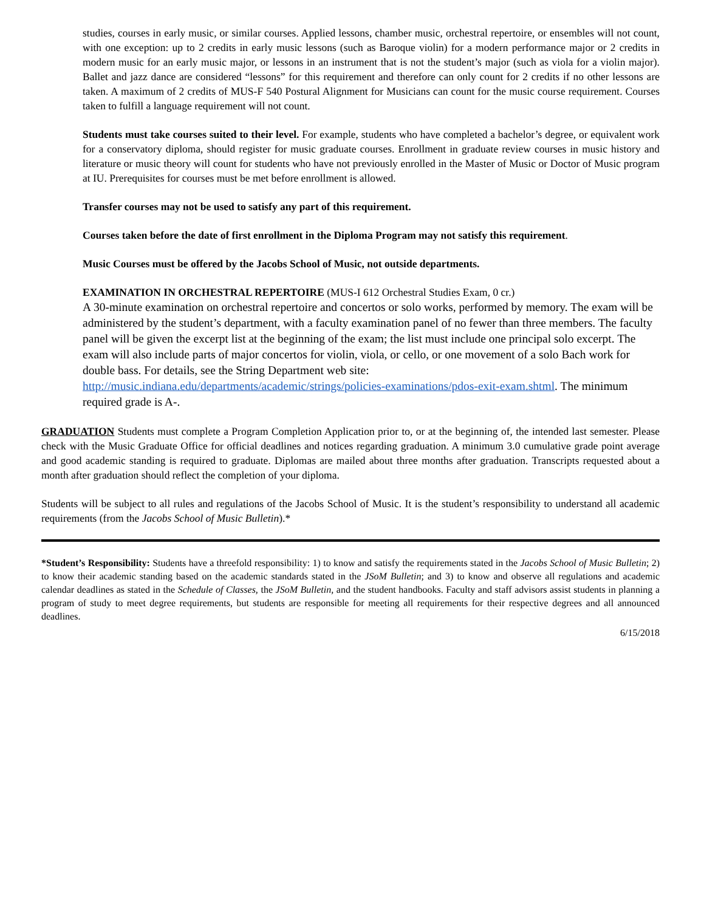studies, courses in early music, or similar courses. Applied lessons, chamber music, orchestral repertoire, or ensembles will not count, with one exception: up to 2 credits in early music lessons (such as Baroque violin) for a modern performance major or 2 credits in modern music for an early music major, or lessons in an instrument that is not the student’s major (such as viola for a violin major). Ballet and jazz dance are considered “lessons” for this requirement and therefore can only count for 2 credits if no other lessons are taken. A maximum of 2 credits of MUS-F 540 Postural Alignment for Musicians can count for the music course requirement. Courses taken to fulfill a language requirement will not count.
Students must take courses suited to their level. For example, students who have completed a bachelor’s degree, or equivalent work for a conservatory diploma, should register for music graduate courses. Enrollment in graduate review courses in music history and literature or music theory will count for students who have not previously enrolled in the Master of Music or Doctor of Music program at IU. Prerequisites for courses must be met before enrollment is allowed.
Transfer courses may not be used to satisfy any part of this requirement.
Courses taken before the date of first enrollment in the Diploma Program may not satisfy this requirement.
Music Courses must be offered by the Jacobs School of Music, not outside departments.
EXAMINATION IN ORCHESTRAL REPERTOIRE (MUS-I 612 Orchestral Studies Exam, 0 cr.)
A 30-minute examination on orchestral repertoire and concertos or solo works, performed by memory. The exam will be administered by the student’s department, with a faculty examination panel of no fewer than three members. The faculty panel will be given the excerpt list at the beginning of the exam; the list must include one principal solo excerpt. The exam will also include parts of major concertos for violin, viola, or cello, or one movement of a solo Bach work for double bass. For details, see the String Department web site: http://music.indiana.edu/departments/academic/strings/policies-examinations/pdos-exit-exam.shtml. The minimum required grade is A-.
GRADUATION Students must complete a Program Completion Application prior to, or at the beginning of, the intended last semester. Please check with the Music Graduate Office for official deadlines and notices regarding graduation. A minimum 3.0 cumulative grade point average and good academic standing is required to graduate. Diplomas are mailed about three months after graduation. Transcripts requested about a month after graduation should reflect the completion of your diploma.
Students will be subject to all rules and regulations of the Jacobs School of Music. It is the student’s responsibility to understand all academic requirements (from the Jacobs School of Music Bulletin).*
*Student’s Responsibility: Students have a threefold responsibility: 1) to know and satisfy the requirements stated in the Jacobs School of Music Bulletin; 2) to know their academic standing based on the academic standards stated in the JSoM Bulletin; and 3) to know and observe all regulations and academic calendar deadlines as stated in the Schedule of Classes, the JSoM Bulletin, and the student handbooks. Faculty and staff advisors assist students in planning a program of study to meet degree requirements, but students are responsible for meeting all requirements for their respective degrees and all announced deadlines.
6/15/2018